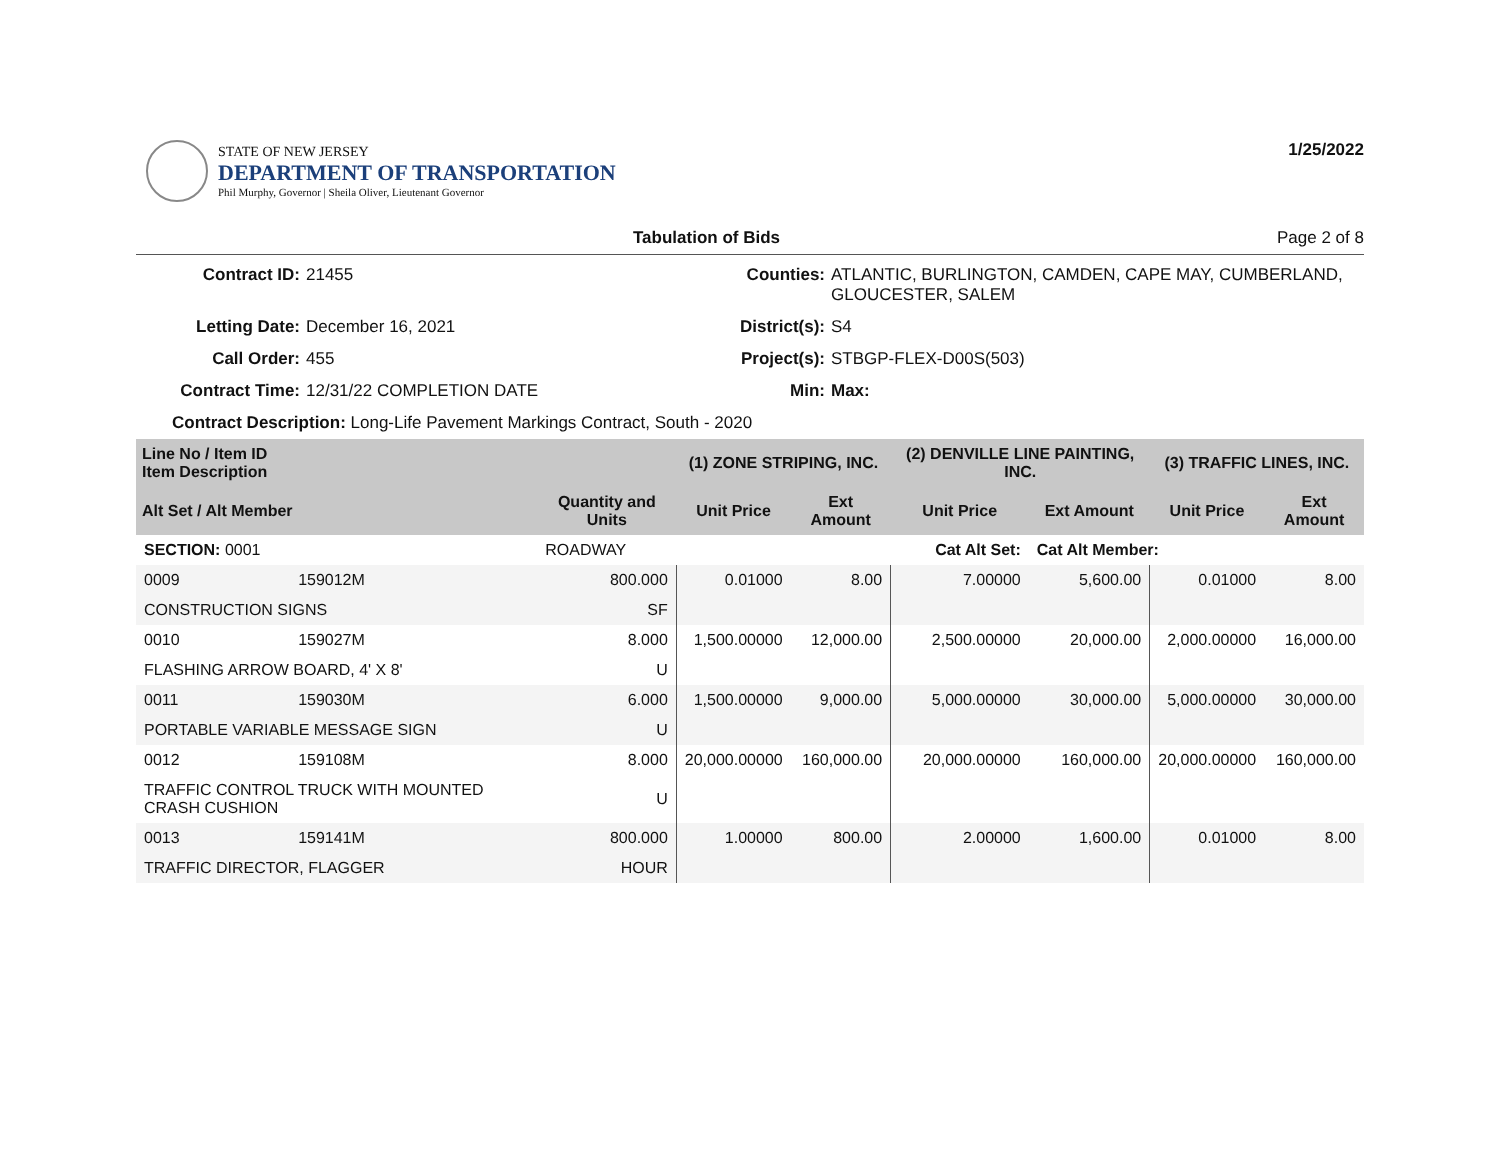STATE OF NEW JERSEY
DEPARTMENT OF TRANSPORTATION
Phil Murphy, Governor | Sheila Oliver, Lieutenant Governor
1/25/2022
Tabulation of Bids Page 2 of 8
Contract ID: 21455 Counties: ATLANTIC, BURLINGTON, CAMDEN, CAPE MAY, CUMBERLAND, GLOUCESTER, SALEM Letting Date: December 16, 2021 District(s): S4 Call Order: 455 Project(s): STBGP-FLEX-D00S(503) Contract Time: 12/31/22 COMPLETION DATE Min: Max:
Contract Description: Long-Life Pavement Markings Contract, South - 2020
| Line No / Item ID Item Description | | | (1) ZONE STRIPING, INC. | | (2) DENVILLE LINE PAINTING, INC. | | (3) TRAFFIC LINES, INC. | |
| --- | --- | --- | --- | --- | --- | --- | --- | --- |
| Alt Set / Alt Member | | Quantity and Units | Unit Price | Ext Amount | Unit Price | Ext Amount | Unit Price | Ext Amount |
| SECTION: 0001 | | ROADWAY | Cat Alt Set: | | | Cat Alt Member: | | |
| 0009 | 159012M | 800.000 | 0.01000 | 8.00 | 7.00000 | 5,600.00 | 0.01000 | 8.00 |
| CONSTRUCTION SIGNS | | SF | | | | | | |
| 0010 | 159027M | 8.000 | 1,500.00000 | 12,000.00 | 2,500.00000 | 20,000.00 | 2,000.00000 | 16,000.00 |
| FLASHING ARROW BOARD, 4' X 8' | | U | | | | | | |
| 0011 | 159030M | 6.000 | 1,500.00000 | 9,000.00 | 5,000.00000 | 30,000.00 | 5,000.00000 | 30,000.00 |
| PORTABLE VARIABLE MESSAGE SIGN | | U | | | | | | |
| 0012 | 159108M | 8.000 | 20,000.00000 | 160,000.00 | 20,000.00000 | 160,000.00 | 20,000.00000 | 160,000.00 |
| TRAFFIC CONTROL TRUCK WITH MOUNTED CRASH CUSHION | | U | | | | | | |
| 0013 | 159141M | 800.000 | 1.00000 | 800.00 | 2.00000 | 1,600.00 | 0.01000 | 8.00 |
| TRAFFIC DIRECTOR, FLAGGER | | HOUR | | | | | | |